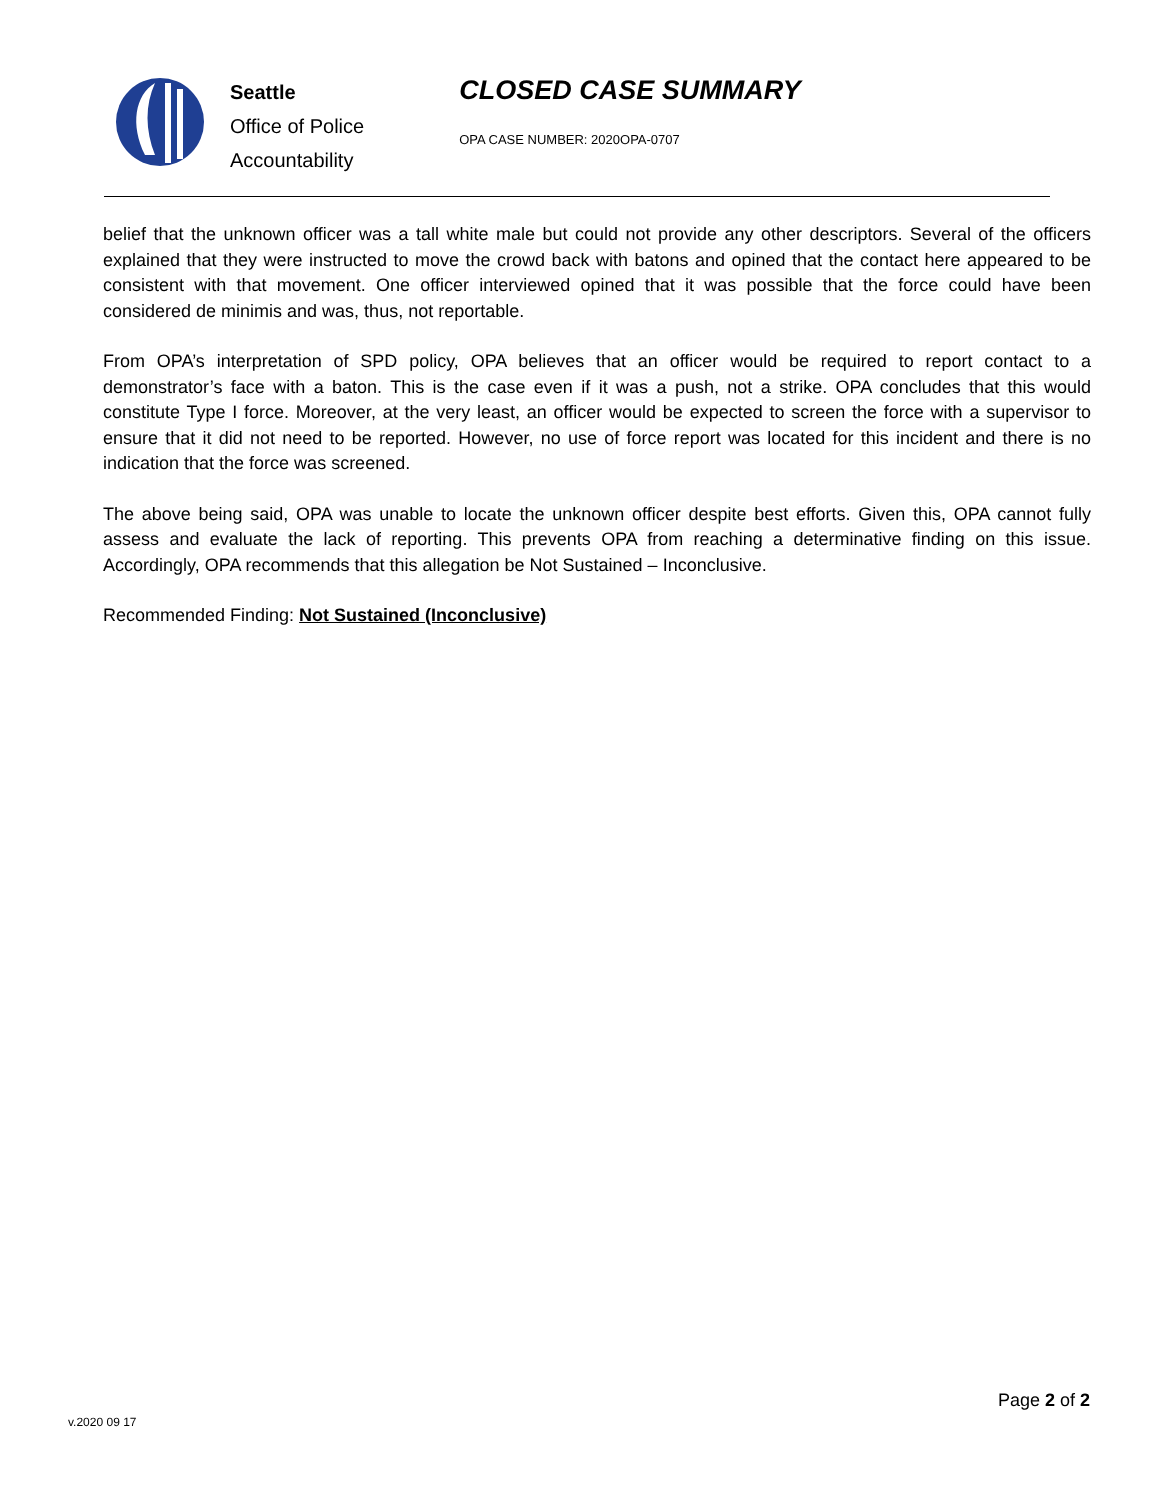Seattle
Office of Police
Accountability
CLOSED CASE SUMMARY
OPA CASE NUMBER: 2020OPA-0707
belief that the unknown officer was a tall white male but could not provide any other descriptors. Several of the officers explained that they were instructed to move the crowd back with batons and opined that the contact here appeared to be consistent with that movement. One officer interviewed opined that it was possible that the force could have been considered de minimis and was, thus, not reportable.
From OPA’s interpretation of SPD policy, OPA believes that an officer would be required to report contact to a demonstrator’s face with a baton. This is the case even if it was a push, not a strike. OPA concludes that this would constitute Type I force. Moreover, at the very least, an officer would be expected to screen the force with a supervisor to ensure that it did not need to be reported. However, no use of force report was located for this incident and there is no indication that the force was screened.
The above being said, OPA was unable to locate the unknown officer despite best efforts. Given this, OPA cannot fully assess and evaluate the lack of reporting. This prevents OPA from reaching a determinative finding on this issue. Accordingly, OPA recommends that this allegation be Not Sustained – Inconclusive.
Recommended Finding: Not Sustained (Inconclusive)
Page 2 of 2
v.2020 09 17